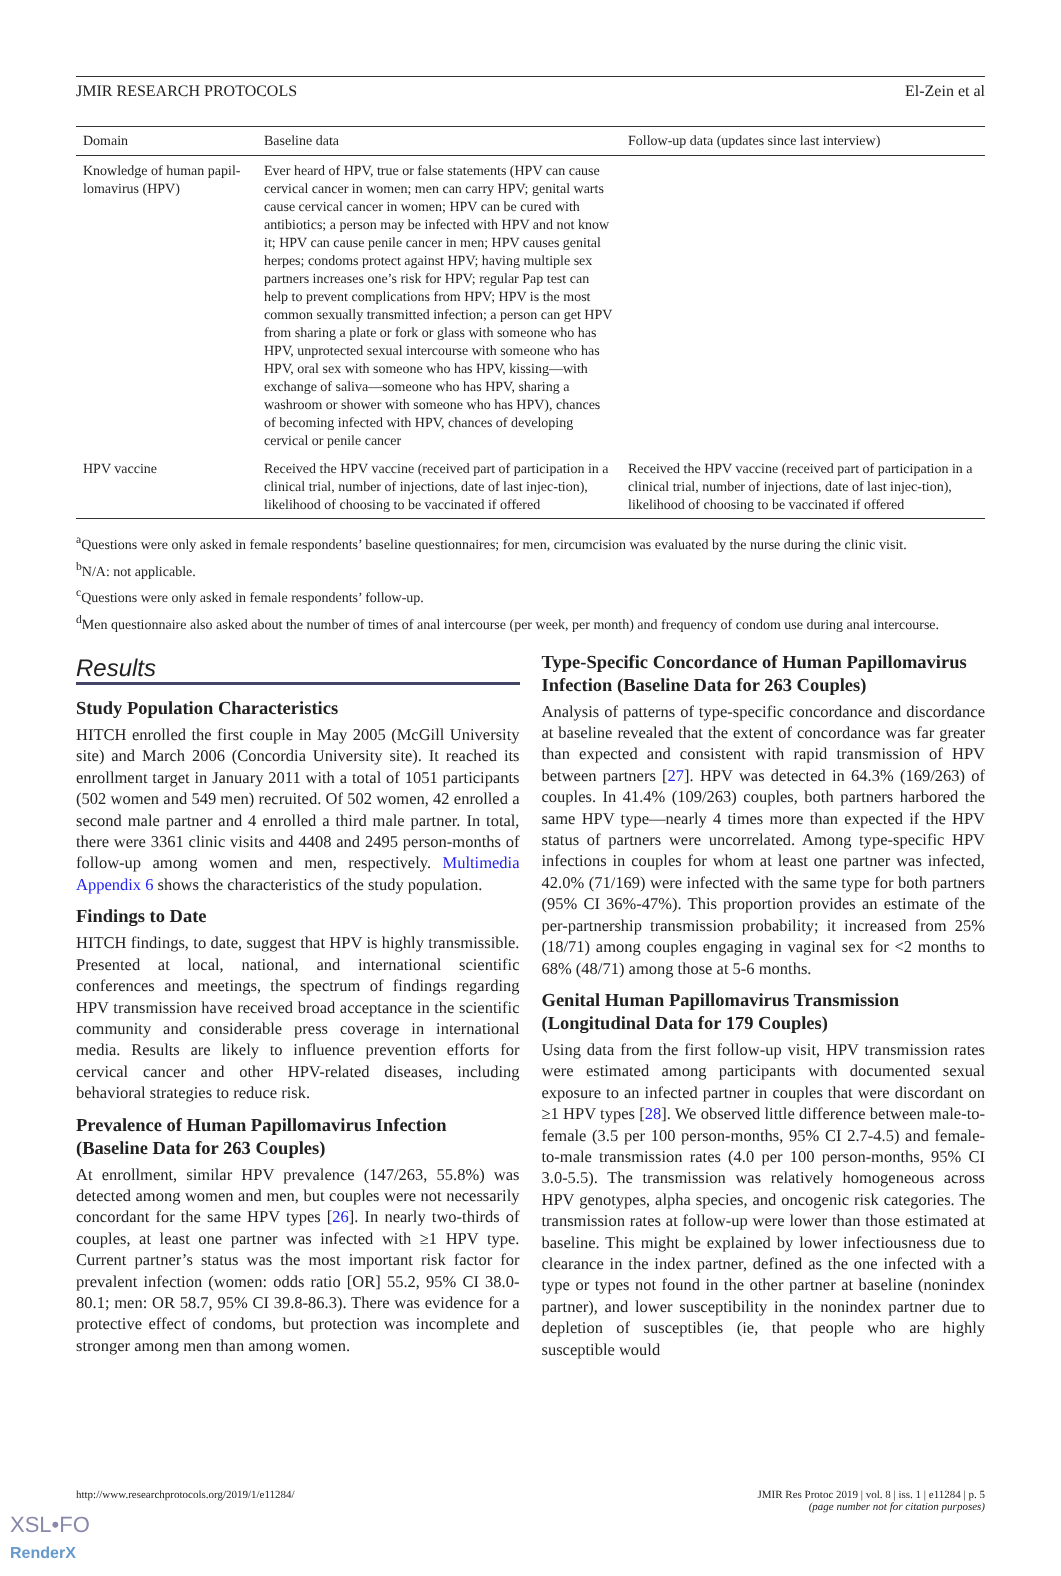JMIR RESEARCH PROTOCOLS El-Zein et al
| Domain | Baseline data | Follow-up data (updates since last interview) |
| --- | --- | --- |
| Knowledge of human papil-lomavirus (HPV) | Ever heard of HPV, true or false statements (HPV can cause cervical cancer in women; men can carry HPV; genital warts cause cervical cancer in women; HPV can be cured with antibiotics; a person may be infected with HPV and not know it; HPV can cause penile cancer in men; HPV causes genital herpes; condoms protect against HPV; having multiple sex partners increases one’s risk for HPV; regular Pap test can help to prevent complications from HPV; HPV is the most common sexually transmitted infection; a person can get HPV from sharing a plate or fork or glass with someone who has HPV, unprotected sexual intercourse with someone who has HPV, oral sex with someone who has HPV, kissing—with exchange of saliva—someone who has HPV, sharing a washroom or shower with someone who has HPV), chances of becoming infected with HPV, chances of developing cervical or penile cancer | |
| HPV vaccine | Received the HPV vaccine (received part of participation in a clinical trial, number of injections, date of last injec-tion), likelihood of choosing to be vaccinated if offered | Received the HPV vaccine (received part of participation in a clinical trial, number of injections, date of last injec-tion), likelihood of choosing to be vaccinated if offered |
<sup>a</sup> Questions were only asked in female respondents’ baseline questionnaires; for men, circumcision was evaluated by the nurse during the clinic visit.
<sup>b</sup> N/A: not applicable.
<sup>c</sup> Questions were only asked in female respondents’ follow-up.
<sup>d</sup> Men questionnaire also asked about the number of times of anal intercourse (per week, per month) and frequency of condom use during anal intercourse.
Results
Study Population Characteristics
HITCH enrolled the first couple in May 2005 (McGill University site) and March 2006 (Concordia University site). It reached its enrollment target in January 2011 with a total of 1051 participants (502 women and 549 men) recruited. Of 502 women, 42 enrolled a second male partner and 4 enrolled a third male partner. In total, there were 3361 clinic visits and 4408 and 2495 person-months of follow-up among women and men, respectively. Multimedia Appendix 6 shows the characteristics of the study population.
Findings to Date
HITCH findings, to date, suggest that HPV is highly transmissible. Presented at local, national, and international scientific conferences and meetings, the spectrum of findings regarding HPV transmission have received broad acceptance in the scientific community and considerable press coverage in international media. Results are likely to influence prevention efforts for cervical cancer and other HPV-related diseases, including behavioral strategies to reduce risk.
Prevalence of Human Papillomavirus Infection (Baseline Data for 263 Couples)
At enrollment, similar HPV prevalence (147/263, 55.8%) was detected among women and men, but couples were not necessarily concordant for the same HPV types [26]. In nearly two-thirds of couples, at least one partner was infected with ≥1 HPV type. Current partner’s status was the most important risk factor for prevalent infection (women: odds ratio [OR] 55.2, 95% CI 38.0-80.1; men: OR 58.7, 95% CI 39.8-86.3). There was evidence for a protective effect of condoms, but protection was incomplete and stronger among men than among women.
Type-Specific Concordance of Human Papillomavirus Infection (Baseline Data for 263 Couples)
Analysis of patterns of type-specific concordance and discordance at baseline revealed that the extent of concordance was far greater than expected and consistent with rapid transmission of HPV between partners [27]. HPV was detected in 64.3% (169/263) of couples. In 41.4% (109/263) couples, both partners harbored the same HPV type—nearly 4 times more than expected if the HPV status of partners were uncorrelated. Among type-specific HPV infections in couples for whom at least one partner was infected, 42.0% (71/169) were infected with the same type for both partners (95% CI 36%-47%). This proportion provides an estimate of the per-partnership transmission probability; it increased from 25% (18/71) among couples engaging in vaginal sex for <2 months to 68% (48/71) among those at 5-6 months.
Genital Human Papillomavirus Transmission (Longitudinal Data for 179 Couples)
Using data from the first follow-up visit, HPV transmission rates were estimated among participants with documented sexual exposure to an infected partner in couples that were discordant on ≥1 HPV types [28]. We observed little difference between male-to-female (3.5 per 100 person-months, 95% CI 2.7-4.5) and female-to-male transmission rates (4.0 per 100 person-months, 95% CI 3.0-5.5). The transmission was relatively homogeneous across HPV genotypes, alpha species, and oncogenic risk categories. The transmission rates at follow-up were lower than those estimated at baseline. This might be explained by lower infectiousness due to clearance in the index partner, defined as the one infected with a type or types not found in the other partner at baseline (nonindex partner), and lower susceptibility in the nonindex partner due to depletion of susceptibles (ie, that people who are highly susceptible would
http://www.researchprotocols.org/2019/1/e11284/ JMIR Res Protoc 2019 | vol. 8 | iss. 1 | e11284 | p. 5
(page number not for citation purposes)
XSL•FO
RenderX